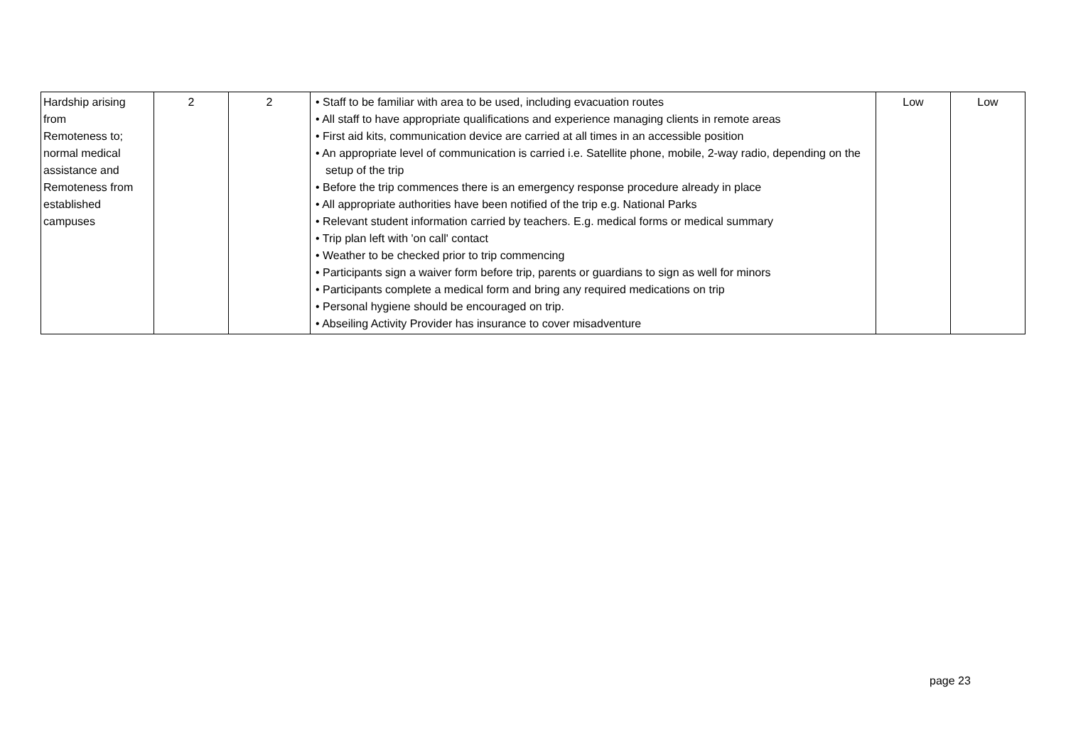| Hardship arising from Remoteness to; normal medical assistance and Remoteness from established campuses | 2 | 2 | • Staff to be familiar with area to be used, including evacuation routes • All staff to have appropriate qualifications and experience managing clients in remote areas • First aid kits, communication device are carried at all times in an accessible position • An appropriate level of communication is carried i.e. Satellite phone, mobile, 2-way radio, depending on the setup of the trip • Before the trip commences there is an emergency response procedure already in place • All appropriate authorities have been notified of the trip e.g. National Parks • Relevant student information carried by teachers. E.g. medical forms or medical summary • Trip plan left with 'on call' contact • Weather to be checked prior to trip commencing • Participants sign a waiver form before trip, parents or guardians to sign as well for minors • Participants complete a medical form and bring any required medications on trip • Personal hygiene should be encouraged on trip. • Abseiling Activity Provider has insurance to cover misadventure | Low | Low |
page 23